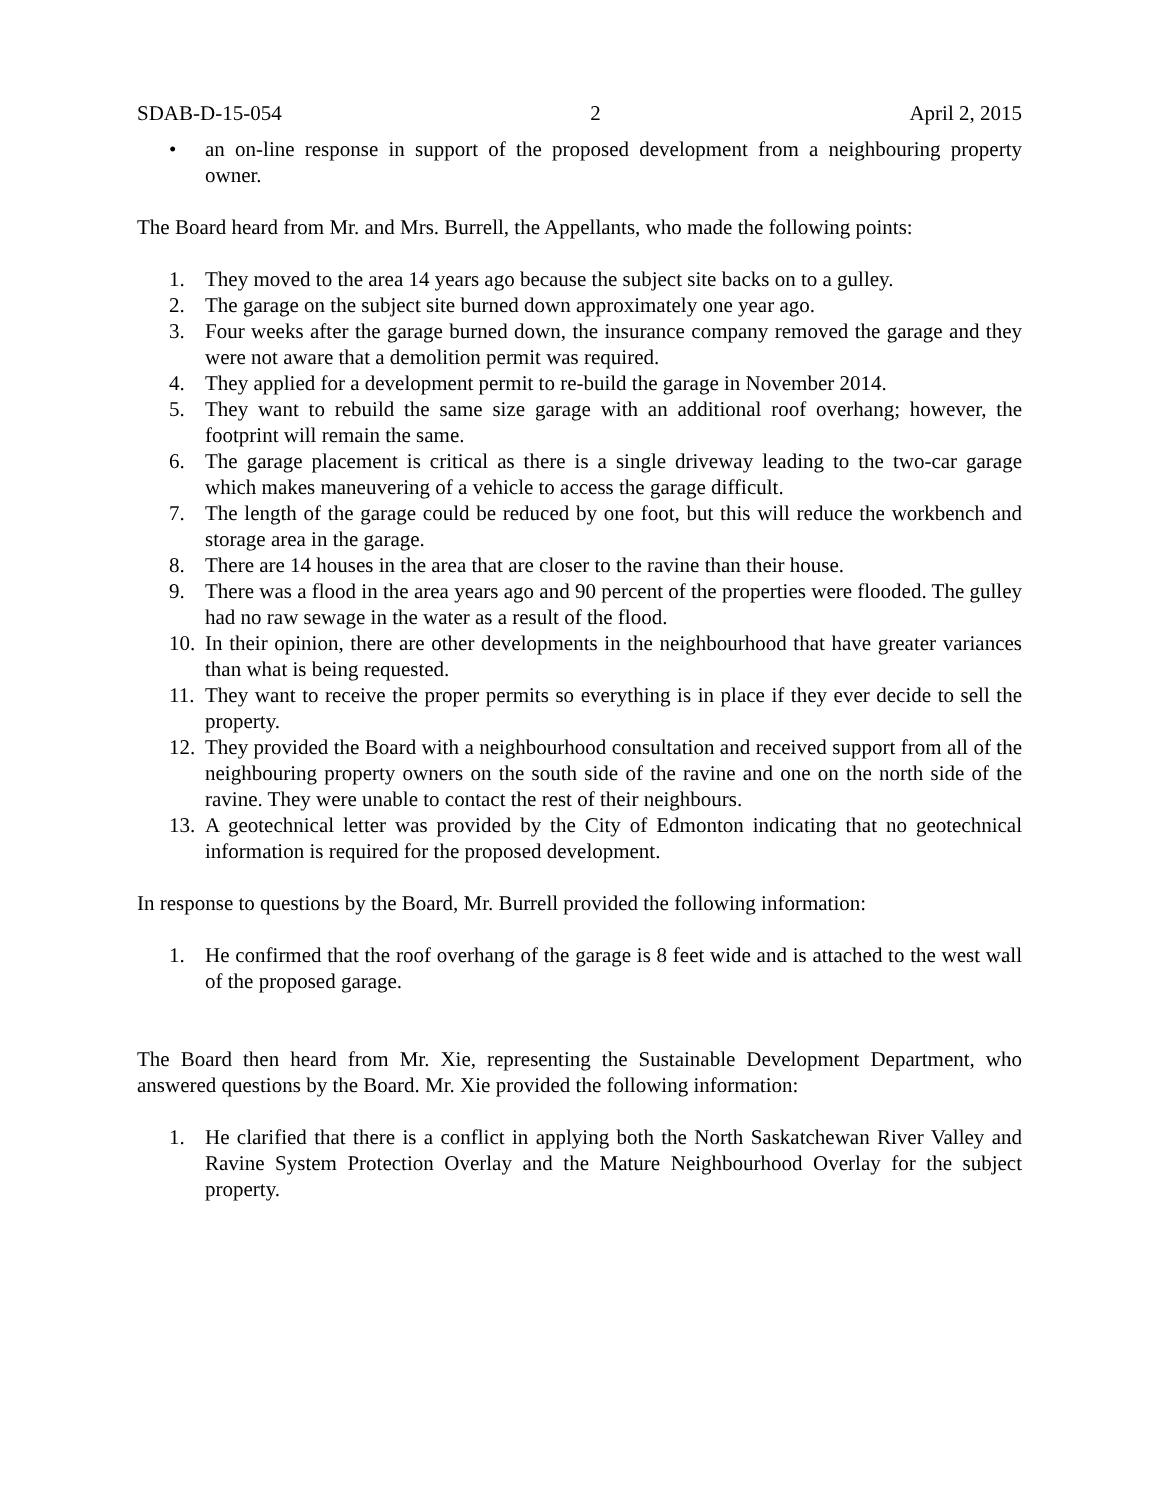SDAB-D-15-054 2 April 2, 2015
• an on-line response in support of the proposed development from a neighbouring property owner.
The Board heard from Mr. and Mrs. Burrell, the Appellants, who made the following points:
1. They moved to the area 14 years ago because the subject site backs on to a gulley.
2. The garage on the subject site burned down approximately one year ago.
3. Four weeks after the garage burned down, the insurance company removed the garage and they were not aware that a demolition permit was required.
4. They applied for a development permit to re-build the garage in November 2014.
5. They want to rebuild the same size garage with an additional roof overhang; however, the footprint will remain the same.
6. The garage placement is critical as there is a single driveway leading to the two-car garage which makes maneuvering of a vehicle to access the garage difficult.
7. The length of the garage could be reduced by one foot, but this will reduce the workbench and storage area in the garage.
8. There are 14 houses in the area that are closer to the ravine than their house.
9. There was a flood in the area years ago and 90 percent of the properties were flooded. The gulley had no raw sewage in the water as a result of the flood.
10. In their opinion, there are other developments in the neighbourhood that have greater variances than what is being requested.
11. They want to receive the proper permits so everything is in place if they ever decide to sell the property.
12. They provided the Board with a neighbourhood consultation and received support from all of the neighbouring property owners on the south side of the ravine and one on the north side of the ravine. They were unable to contact the rest of their neighbours.
13. A geotechnical letter was provided by the City of Edmonton indicating that no geotechnical information is required for the proposed development.
In response to questions by the Board, Mr. Burrell provided the following information:
1. He confirmed that the roof overhang of the garage is 8 feet wide and is attached to the west wall of the proposed garage.
The Board then heard from Mr. Xie, representing the Sustainable Development Department, who answered questions by the Board. Mr. Xie provided the following information:
1. He clarified that there is a conflict in applying both the North Saskatchewan River Valley and Ravine System Protection Overlay and the Mature Neighbourhood Overlay for the subject property.